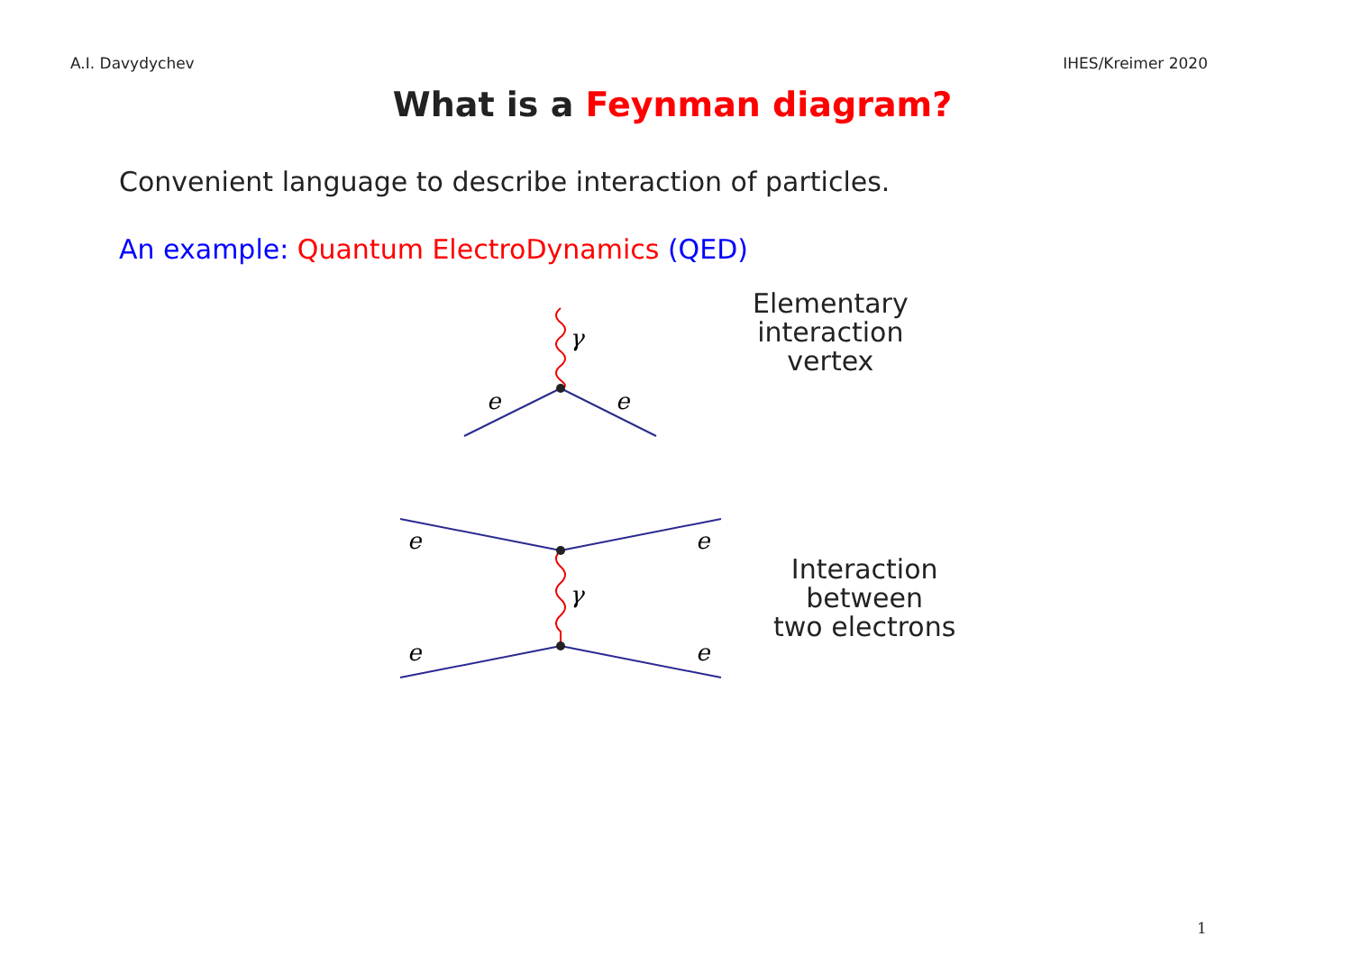A.I. Davydychev IHES/Kreimer 2020
What is a Feynman diagram?
Convenient language to describe interaction of particles.
An example: Quantum ElectroDynamics (QED)
γ
e
e
Elementary
interaction
vertex
γ
e
e
e
e
Interaction
between
two electrons
1